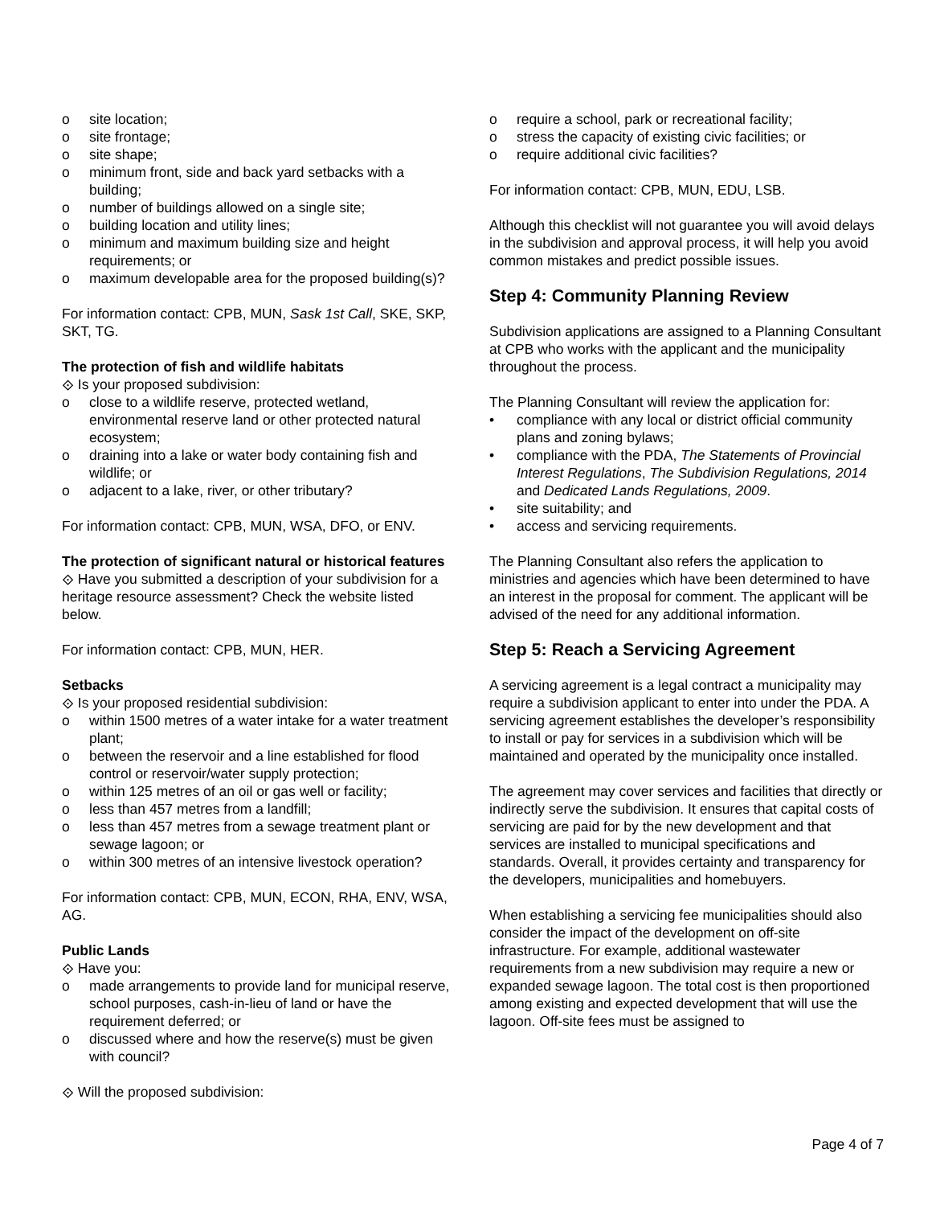o site location;
o site frontage;
o site shape;
o minimum front, side and back yard setbacks with a building;
o number of buildings allowed on a single site;
o building location and utility lines;
o minimum and maximum building size and height requirements; or
o maximum developable area for the proposed building(s)?
For information contact: CPB, MUN, Sask 1st Call, SKE, SKP, SKT, TG.
The protection of fish and wildlife habitats
⟐ Is your proposed subdivision:
o close to a wildlife reserve, protected wetland, environmental reserve land or other protected natural ecosystem;
o draining into a lake or water body containing fish and wildlife; or
o adjacent to a lake, river, or other tributary?
For information contact: CPB, MUN, WSA, DFO, or ENV.
The protection of significant natural or historical features
⟐ Have you submitted a description of your subdivision for a heritage resource assessment? Check the website listed below.
For information contact: CPB, MUN, HER.
Setbacks
⟐ Is your proposed residential subdivision:
o within 1500 metres of a water intake for a water treatment plant;
o between the reservoir and a line established for flood control or reservoir/water supply protection;
o within 125 metres of an oil or gas well or facility;
o less than 457 metres from a landfill;
o less than 457 metres from a sewage treatment plant or sewage lagoon; or
o within 300 metres of an intensive livestock operation?
For information contact: CPB, MUN, ECON, RHA, ENV, WSA, AG.
Public Lands
⟐ Have you:
o made arrangements to provide land for municipal reserve, school purposes, cash-in-lieu of land or have the requirement deferred; or
o discussed where and how the reserve(s) must be given with council?
⟐ Will the proposed subdivision:
o require a school, park or recreational facility;
o stress the capacity of existing civic facilities; or
o require additional civic facilities?
For information contact: CPB, MUN, EDU, LSB.
Although this checklist will not guarantee you will avoid delays in the subdivision and approval process, it will help you avoid common mistakes and predict possible issues.
Step 4: Community Planning Review
Subdivision applications are assigned to a Planning Consultant at CPB who works with the applicant and the municipality throughout the process.
The Planning Consultant will review the application for:
• compliance with any local or district official community plans and zoning bylaws;
• compliance with the PDA, The Statements of Provincial Interest Regulations, The Subdivision Regulations, 2014 and Dedicated Lands Regulations, 2009.
• site suitability; and
• access and servicing requirements.
The Planning Consultant also refers the application to ministries and agencies which have been determined to have an interest in the proposal for comment. The applicant will be advised of the need for any additional information.
Step 5: Reach a Servicing Agreement
A servicing agreement is a legal contract a municipality may require a subdivision applicant to enter into under the PDA. A servicing agreement establishes the developer’s responsibility to install or pay for services in a subdivision which will be maintained and operated by the municipality once installed.
The agreement may cover services and facilities that directly or indirectly serve the subdivision. It ensures that capital costs of servicing are paid for by the new development and that services are installed to municipal specifications and standards. Overall, it provides certainty and transparency for the developers, municipalities and homebuyers.
When establishing a servicing fee municipalities should also consider the impact of the development on off-site infrastructure. For example, additional wastewater requirements from a new subdivision may require a new or expanded sewage lagoon. The total cost is then proportioned among existing and expected development that will use the lagoon. Off-site fees must be assigned to
Page 4 of 7